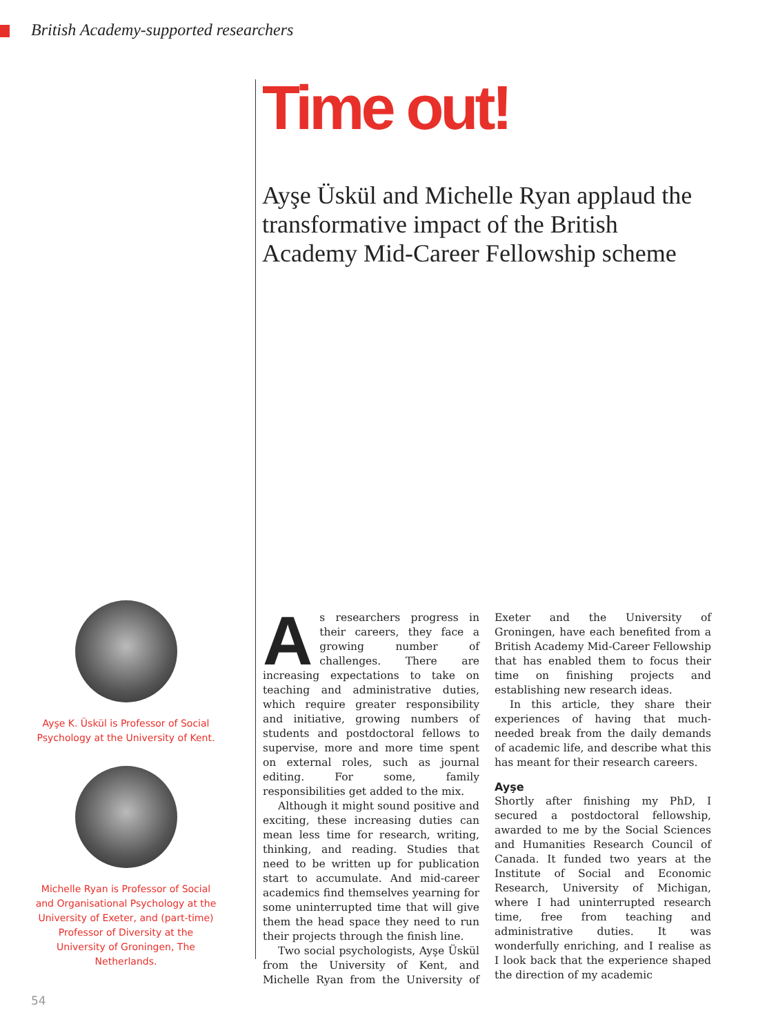British Academy-supported researchers
Time out!
Ayşe Üskül and Michelle Ryan applaud the transformative impact of the British Academy Mid-Career Fellowship scheme
Ayşe K. Üskül is Professor of Social Psychology at the University of Kent.
Michelle Ryan is Professor of Social and Organisational Psychology at the University of Exeter, and (part-time) Professor of Diversity at the University of Groningen, The Netherlands.
As researchers progress in their careers, they face a growing number of challenges. There are increasing expectations to take on teaching and administrative duties, which require greater responsibility and initiative, growing numbers of students and postdoctoral fellows to supervise, more and more time spent on external roles, such as journal editing. For some, family responsibilities get added to the mix.
Although it might sound positive and exciting, these increasing duties can mean less time for research, writing, thinking, and reading. Studies that need to be written up for publication start to accumulate. And mid-career academics find themselves yearning for some uninterrupted time that will give them the head space they need to run their projects through the finish line.
Two social psychologists, Ayşe Üskül from the University of Kent, and Michelle Ryan from the University of Exeter and the University of Groningen, have each benefited from a British Academy Mid-Career Fellowship that has enabled them to focus their time on finishing projects and establishing new research ideas.
In this article, they share their experiences of having that much-needed break from the daily demands of academic life, and describe what this has meant for their research careers.
Ayşe
Shortly after finishing my PhD, I secured a postdoctoral fellowship, awarded to me by the Social Sciences and Humanities Research Council of Canada. It funded two years at the Institute of Social and Economic Research, University of Michigan, where I had uninterrupted research time, free from teaching and administrative duties. It was wonderfully enriching, and I realise as I look back that the experience shaped the direction of my academic
54